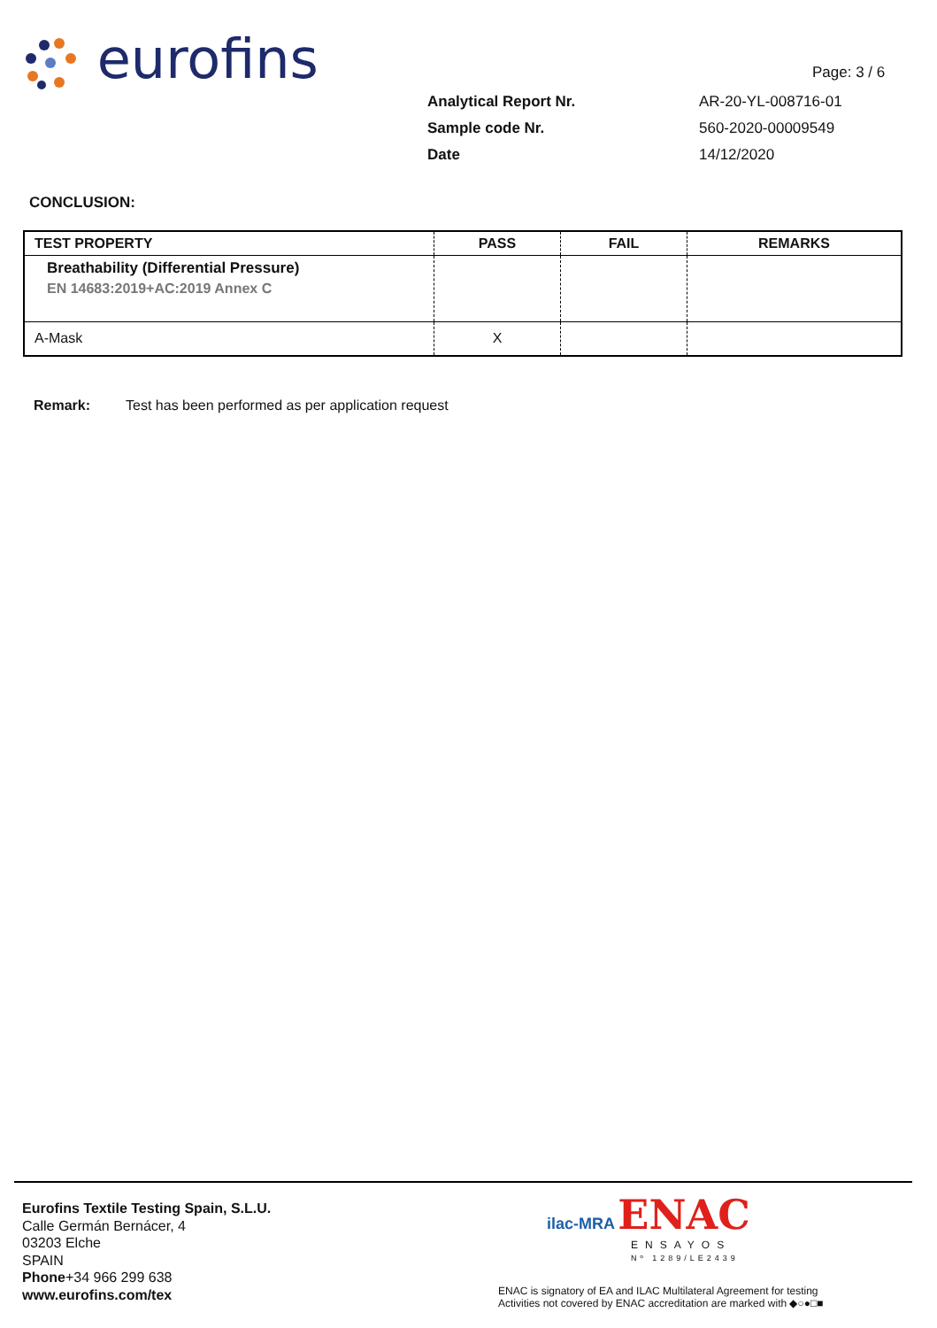eurofins Page: 3 / 6
| Analytical Report Nr. | AR-20-YL-008716-01 |
| Sample code Nr. | 560-2020-00009549 |
| Date | 14/12/2020 |
CONCLUSION:
| TEST PROPERTY | PASS | FAIL | REMARKS |
| --- | --- | --- | --- |
| Breathability (Differential Pressure) EN 14683:2019+AC:2019 Annex C | | | |
| A-Mask | X | | |
Remark: Test has been performed as per application request
Eurofins Textile Testing Spain, S.L.U.
Calle Germán Bernácer, 4
03203 Elche
SPAIN
Phone+34 966 299 638
www.eurofins.com/tex
ilac-MRA ENAC
ENSAYOS
Nº 1289/LE2439
ENAC is signatory of EA and ILAC Multilateral Agreement for testing
Activities not covered by ENAC accreditation are marked with ◆○●□■